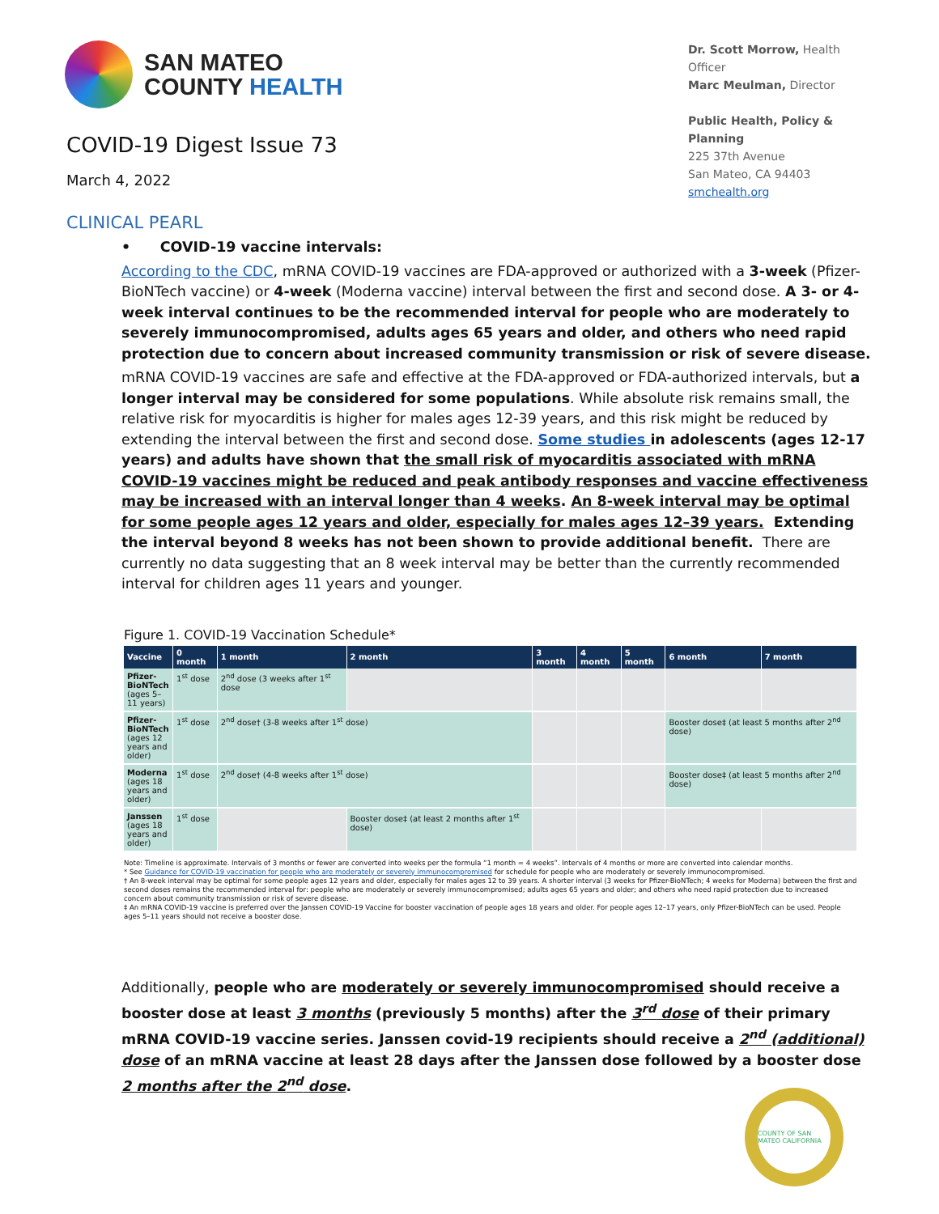SAN MATEO
COUNTY HEALTH
COVID-19 Digest Issue 73
March 4, 2022
Dr. Scott Morrow, Health Officer
Marc Meulman, Director
Public Health, Policy & Planning
225 37th Avenue
San Mateo, CA 94403
smchealth.org
CLINICAL PEARL
• COVID-19 vaccine intervals:
According to the CDC, mRNA COVID-19 vaccines are FDA-approved or authorized with a 3-week (Pfizer-BioNTech vaccine) or 4-week (Moderna vaccine) interval between the first and second dose. A 3- or 4-week interval continues to be the recommended interval for people who are moderately to severely immunocompromised, adults ages 65 years and older, and others who need rapid protection due to concern about increased community transmission or risk of severe disease.
mRNA COVID-19 vaccines are safe and effective at the FDA-approved or FDA-authorized intervals, but a longer interval may be considered for some populations. While absolute risk remains small, the relative risk for myocarditis is higher for males ages 12-39 years, and this risk might be reduced by extending the interval between the first and second dose. Some studies in adolescents (ages 12-17 years) and adults have shown that the small risk of myocarditis associated with mRNA COVID-19 vaccines might be reduced and peak antibody responses and vaccine effectiveness may be increased with an interval longer than 4 weeks. An 8-week interval may be optimal for some people ages 12 years and older, especially for males ages 12–39 years. Extending the interval beyond 8 weeks has not been shown to provide additional benefit. There are currently no data suggesting that an 8 week interval may be better than the currently recommended interval for children ages 11 years and younger.
Figure 1. COVID-19 Vaccination Schedule*
| Vaccine | 0 month | 1 month | 2 month | 3 month | 4 month | 5 month | 6 month | 7 month |
| --- | --- | --- | --- | --- | --- | --- | --- | --- |
| Pfizer-BioNTech (ages 5–11 years) | 1<sup>st</sup> dose | 2<sup>nd</sup> dose (3 weeks after 1<sup>st</sup> dose | | | | | | |
| Pfizer-BioNTech (ages 12 years and older) | 1<sup>st</sup> dose | 2<sup>nd</sup> dose† (3-8 weeks after 1<sup>st</sup> dose) | | | | | Booster dose‡ (at least 5 months after 2<sup>nd</sup> dose) | |
| Moderna (ages 18 years and older) | 1<sup>st</sup> dose | 2<sup>nd</sup> dose† (4-8 weeks after 1<sup>st</sup> dose) | | | | | Booster dose‡ (at least 5 months after 2<sup>nd</sup> dose) | |
| Janssen (ages 18 years and older) | 1<sup>st</sup> dose | | Booster dose‡ (at least 2 months after 1<sup>st</sup> dose) | | | | | |
Note: Timeline is approximate. Intervals of 3 months or fewer are converted into weeks per the formula “1 month = 4 weeks”. Intervals of 4 months or more are converted into calendar months.
* See Guidance for COVID-19 vaccination for people who are moderately or severely immunocompromised for schedule for people who are moderately or severely immunocompromised.
† An 8-week interval may be optimal for some people ages 12 years and older, especially for males ages 12 to 39 years. A shorter interval (3 weeks for Pfizer-BioNTech; 4 weeks for Moderna) between the first and second doses remains the recommended interval for: people who are moderately or severely immunocompromised; adults ages 65 years and older; and others who need rapid protection due to increased concern about community transmission or risk of severe disease.
‡ An mRNA COVID-19 vaccine is preferred over the Janssen COVID-19 Vaccine for booster vaccination of people ages 18 years and older. For people ages 12–17 years, only Pfizer-BioNTech can be used. People ages 5–11 years should not receive a booster dose.
Additionally, people who are moderately or severely immunocompromised should receive a booster dose at least 3 months (previously 5 months) after the 3<sup>rd</sup> dose of their primary mRNA COVID-19 vaccine series. Janssen covid-19 recipients should receive a 2<sup>nd</sup> (additional) dose of an mRNA vaccine at least 28 days after the Janssen dose followed by a booster dose 2 months after the 2<sup>nd</sup> dose.
COUNTY OF SAN MATEO CALIFORNIA